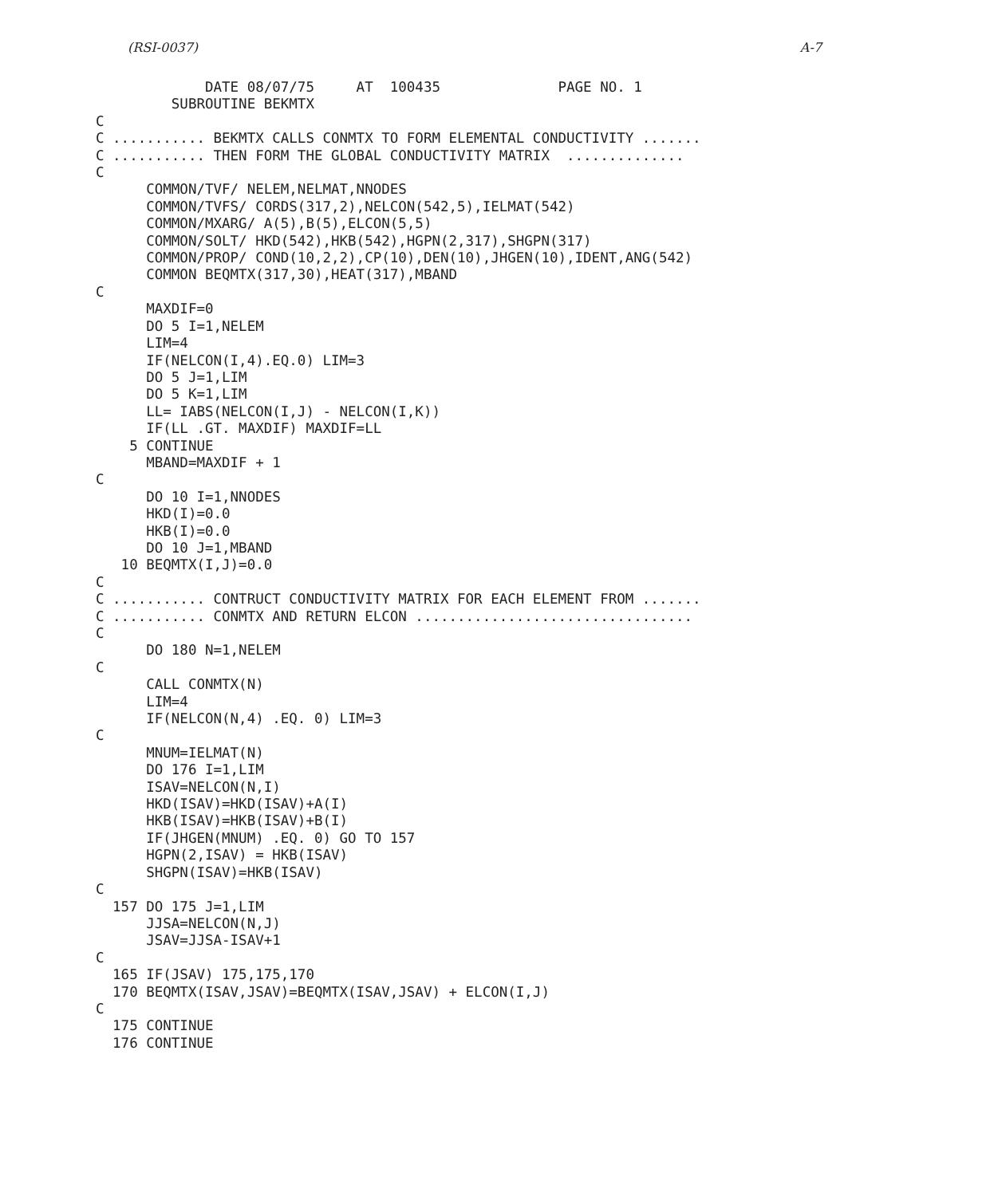(RSI-0037) A-7
             DATE 08/07/75     AT  100435              PAGE NO. 1
         SUBROUTINE BEKMTX
C
C ........... BEKMTX CALLS CONMTX TO FORM ELEMENTAL CONDUCTIVITY .......
C ........... THEN FORM THE GLOBAL CONDUCTIVITY MATRIX  ..............
C
      COMMON/TVF/ NELEM,NELMAT,NNODES
      COMMON/TVFS/ CORDS(317,2),NELCON(542,5),IELMAT(542)
      COMMON/MXARG/ A(5),B(5),ELCON(5,5)
      COMMON/SOLT/ HKD(542),HKB(542),HGPN(2,317),SHGPN(317)
      COMMON/PROP/ COND(10,2,2),CP(10),DEN(10),JHGEN(10),IDENT,ANG(542)
      COMMON BEQMTX(317,30),HEAT(317),MBAND
C
      MAXDIF=0
      DO 5 I=1,NELEM
      LIM=4
      IF(NELCON(I,4).EQ.0) LIM=3
      DO 5 J=1,LIM
      DO 5 K=1,LIM
      LL= IABS(NELCON(I,J) - NELCON(I,K))
      IF(LL .GT. MAXDIF) MAXDIF=LL
    5 CONTINUE
      MBAND=MAXDIF + 1
C
      DO 10 I=1,NNODES
      HKD(I)=0.0
      HKB(I)=0.0
      DO 10 J=1,MBAND
   10 BEQMTX(I,J)=0.0
C
C ........... CONTRUCT CONDUCTIVITY MATRIX FOR EACH ELEMENT FROM .......
C ........... CONMTX AND RETURN ELCON .................................
C
      DO 180 N=1,NELEM
C
      CALL CONMTX(N)
      LIM=4
      IF(NELCON(N,4) .EQ. 0) LIM=3
C
      MNUM=IELMAT(N)
      DO 176 I=1,LIM
      ISAV=NELCON(N,I)
      HKD(ISAV)=HKD(ISAV)+A(I)
      HKB(ISAV)=HKB(ISAV)+B(I)
      IF(JHGEN(MNUM) .EQ. 0) GO TO 157
      HGPN(2,ISAV) = HKB(ISAV)
      SHGPN(ISAV)=HKB(ISAV)
C
  157 DO 175 J=1,LIM
      JJSA=NELCON(N,J)
      JSAV=JJSA-ISAV+1
C
  165 IF(JSAV) 175,175,170
  170 BEQMTX(ISAV,JSAV)=BEQMTX(ISAV,JSAV) + ELCON(I,J)
C
  175 CONTINUE
  176 CONTINUE